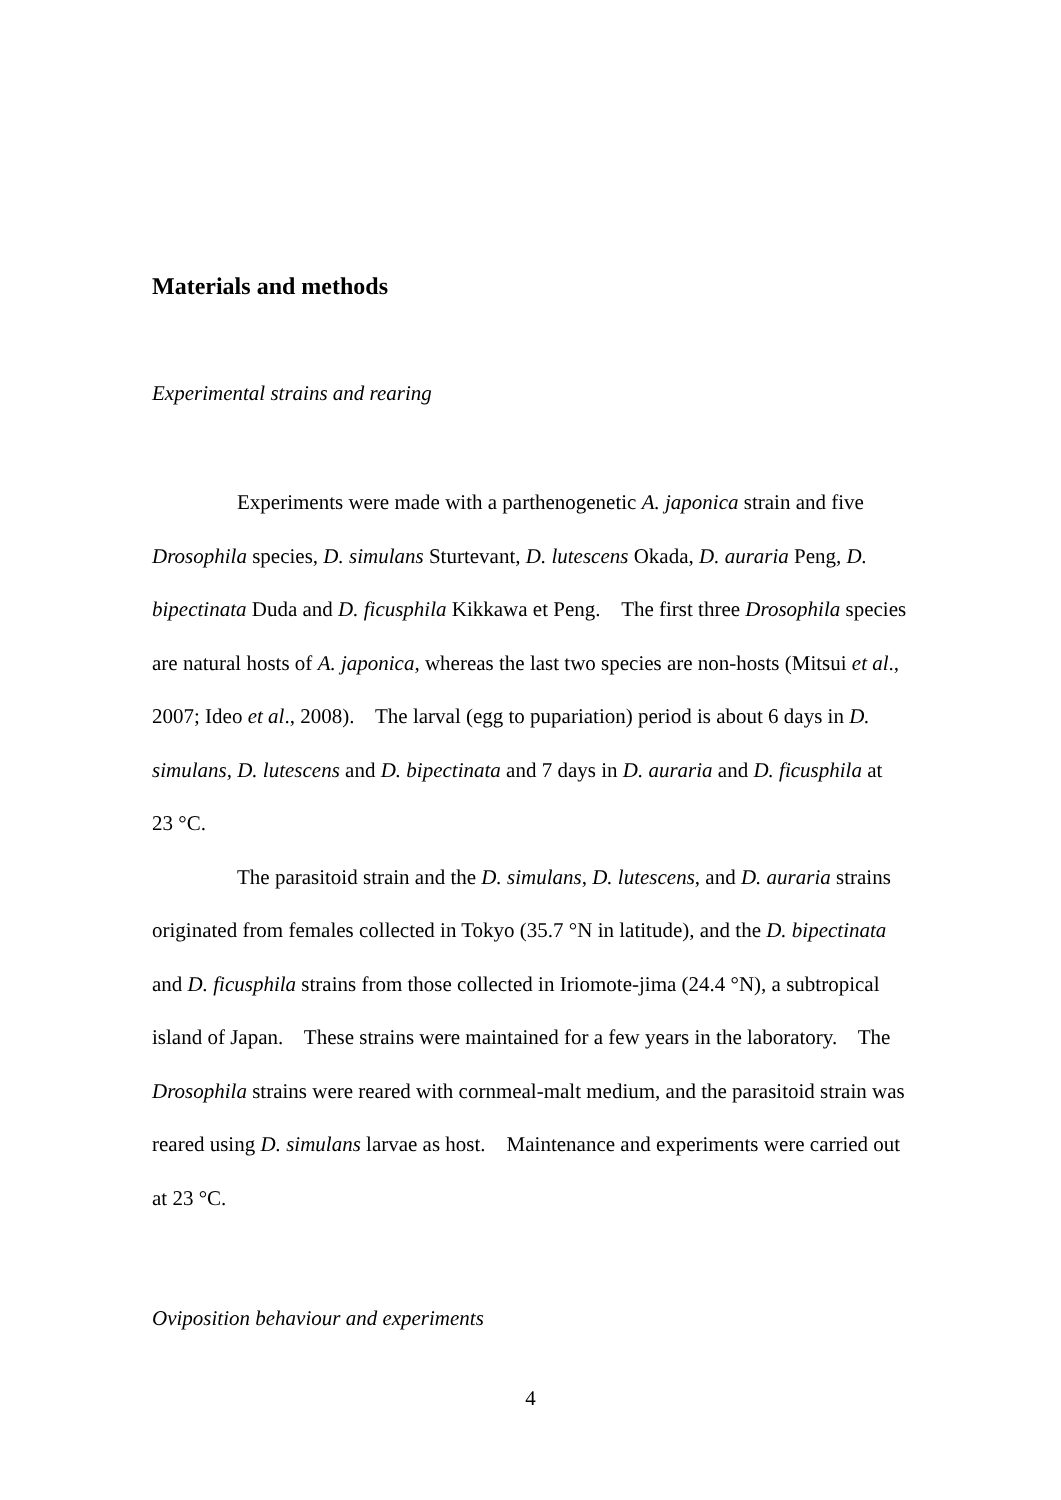Materials and methods
Experimental strains and rearing
Experiments were made with a parthenogenetic A. japonica strain and five Drosophila species, D. simulans Sturtevant, D. lutescens Okada, D. auraria Peng, D. bipectinata Duda and D. ficusphila Kikkawa et Peng. The first three Drosophila species are natural hosts of A. japonica, whereas the last two species are non-hosts (Mitsui et al., 2007; Ideo et al., 2008). The larval (egg to pupariation) period is about 6 days in D. simulans, D. lutescens and D. bipectinata and 7 days in D. auraria and D. ficusphila at 23 °C.
The parasitoid strain and the D. simulans, D. lutescens, and D. auraria strains originated from females collected in Tokyo (35.7 °N in latitude), and the D. bipectinata and D. ficusphila strains from those collected in Iriomote-jima (24.4 °N), a subtropical island of Japan. These strains were maintained for a few years in the laboratory. The Drosophila strains were reared with cornmeal-malt medium, and the parasitoid strain was reared using D. simulans larvae as host. Maintenance and experiments were carried out at 23 °C.
Oviposition behaviour and experiments
4